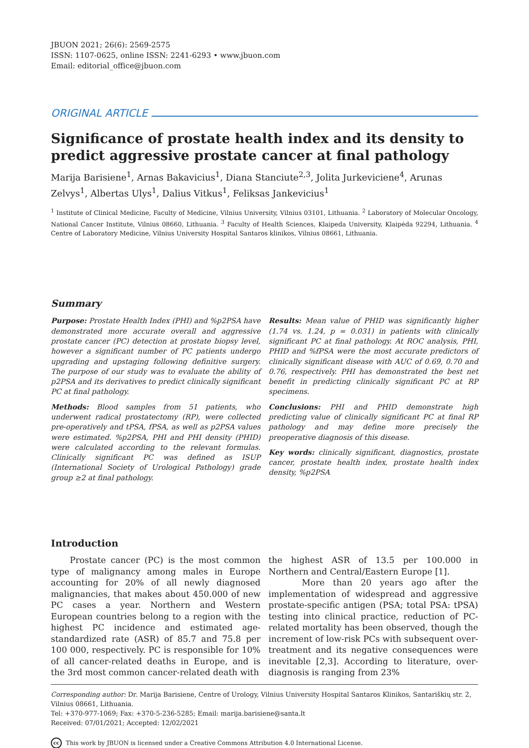JBUON 2021; 26(6): 2569-2575
ISSN: 1107-0625, online ISSN: 2241-6293 • www.jbuon.com
Email: editorial_office@jbuon.com
ORIGINAL ARTICLE
Significance of prostate health index and its density to predict aggressive prostate cancer at final pathology
Marija Barisiene<sup>1</sup>, Arnas Bakavicius<sup>1</sup>, Diana Stanciute<sup>2,3</sup>, Jolita Jurkeviciene<sup>4</sup>, Arunas Zelvys<sup>1</sup>, Albertas Ulys<sup>1</sup>, Dalius Vitkus<sup>1</sup>, Feliksas Jankevicius<sup>1</sup>
<sup>1</sup> Institute of Clinical Medicine, Faculty of Medicine, Vilnius University, Vilnius 03101, Lithuania. <sup>2</sup> Laboratory of Molecular Oncology, National Cancer Institute, Vilnius 08660, Lithuania. <sup>3</sup> Faculty of Health Sciences, Klaipeda University, Klaipėda 92294, Lithuania. <sup>4</sup> Centre of Laboratory Medicine, Vilnius University Hospital Santaros klinikos, Vilnius 08661, Lithuania.
Summary
Purpose: Prostate Health Index (PHI) and %p2PSA have demonstrated more accurate overall and aggressive prostate cancer (PC) detection at prostate biopsy level, however a significant number of PC patients undergo upgrading and upstaging following definitive surgery. The purpose of our study was to evaluate the ability of p2PSA and its derivatives to predict clinically significant PC at final pathology.
Methods: Blood samples from 51 patients, who underwent radical prostatectomy (RP), were collected pre-operatively and tPSA, fPSA, as well as p2PSA values were estimated. %p2PSA, PHI and PHI density (PHID) were calculated according to the relevant formulas. Clinically significant PC was defined as ISUP (International Society of Urological Pathology) grade group ≥2 at final pathology.
Results: Mean value of PHID was significantly higher (1.74 vs. 1.24, p = 0.031) in patients with clinically significant PC at final pathology. At ROC analysis, PHI, PHID and %fPSA were the most accurate predictors of clinically significant disease with AUC of 0.69, 0.70 and 0.76, respectively. PHI has demonstrated the best net benefit in predicting clinically significant PC at RP specimens.
Conclusions: PHI and PHID demonstrate high predicting value of clinically significant PC at final RP pathology and may define more precisely the preoperative diagnosis of this disease.
Key words: clinically significant, diagnostics, prostate cancer, prostate health index, prostate health index density, %p2PSA
Introduction
Prostate cancer (PC) is the most common type of malignancy among males in Europe accounting for 20% of all newly diagnosed malignancies, that makes about 450.000 of new PC cases a year. Northern and Western European countries belong to a region with the highest PC incidence and estimated age-standardized rate (ASR) of 85.7 and 75.8 per 100 000, respectively. PC is responsible for 10% of all cancer-related deaths in Europe, and is the 3rd most common cancer-related death with
the highest ASR of 13.5 per 100.000 in Northern and Central/Eastern Europe [1].
More than 20 years ago after the implementation of widespread and aggressive prostate-specific antigen (PSA; total PSA: tPSA) testing into clinical practice, reduction of PC-related mortality has been observed, though the increment of low-risk PCs with subsequent over-treatment and its negative consequences were inevitable [2,3]. According to literature, over-diagnosis is ranging from 23%
Corresponding author: Dr. Marija Barisiene, Centre of Urology, Vilnius University Hospital Santaros Klinikos, Santariškių str. 2, Vilnius 08661, Lithuania.
Tel: +370-977-1069; Fax: +370-5-236-5285; Email: marija.barisiene@santa.lt
Received: 07/01/2021; Accepted: 12/02/2021
cc This work by JBUON is licensed under a Creative Commons Attribution 4.0 International License.